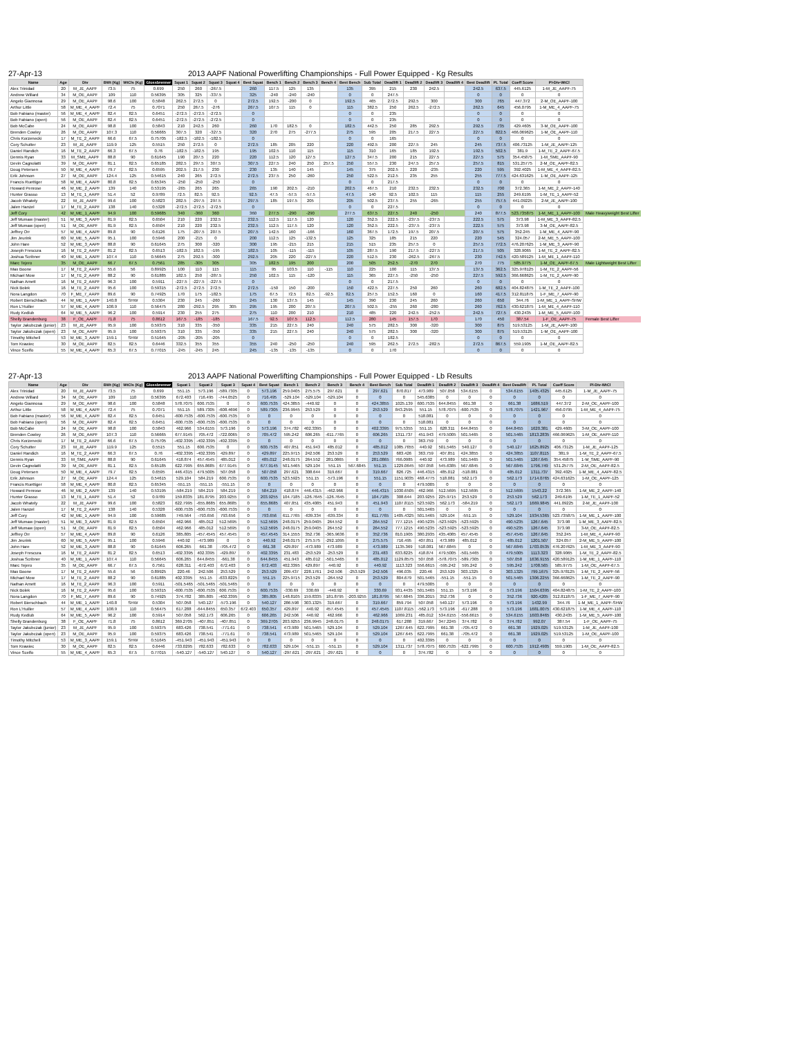27-Apr-13 2013 AAPF National Powerlifting Championships - Full Power Equipped - Kg Results
| Name | Age | Div | BWt (Kg) | WtCls (Kg) | Glossbrenner | Squat 1 | Squat 2 | Squat 3 | Squat 4 | Best Squat | Bench 1 | Bench 2 | Bench 3 | Bench 4 | Best Bench | Sub Total | Deadlift 1 | Deadlift 2 | Deadlift 3 | Deadlift 4 | Best Deadlift | PL Total | Coeff Score | Pl-Div-WtCl | |
| --- | --- | --- | --- | --- | --- | --- | --- | --- | --- | --- | --- | --- | --- | --- | --- | --- | --- | --- | --- | --- | --- | --- | --- | --- | --- |
| Alex Trinidad | 20 | M_JE_AAPF | 73.5 | 75 | 0.699 | 250 | 260 | -267.5 | | 260 | 117.5 | 125 | 135 | | 135 | 395 | 215 | 230 | 242.5 | | 242.5 | 637.5 | 445.6125 | 1-M_JE_AAPF-75 | |
| Andrew Willard | 34 | M_OE_AAPF | 109 | 110 | 0.56395 | 305 | 325 | -337.5 | | 325 | -240 | -240 | -240 | | 0 | 0 | 247.5 | | | | 0 | 0 | 0 | 0 | |
| Angelo Giannosa | 29 | M_OE_AAPF | 98.6 | 100 | 0.5848 | 262.5 | 272.5 | 0 | | 272.5 | 192.5 | -200 | 0 | | 192.5 | 465 | 272.5 | 292.5 | 300 | | 300 | 765 | 447.372 | 2-M_OE_AAPF-100 | |
| Arthur Little | 58 | M_ME_4_AAPF | 72.4 | 75 | 0.7071 | 250 | 267.5 | -276 | | 267.5 | 107.5 | 115 | 0 | | 115 | 382.5 | 250 | 262.5 | -272.5 | | 262.5 | 645 | 456.0795 | 1-M_ME_4_AAPF-75 | |
| Bob Fabiano (master) | 56 | M_ME_4_AAPF | 82.4 | 82.5 | 0.6451 | -272.5 | -272.5 | -272.5 | | 0 | | | | | 0 | 0 | 235 | | | | 0 | 0 | 0 | 0 | |
| Bob Fabiano (open) | 56 | M_OE_AAPF | 82.4 | 82.5 | 0.6451 | -272.5 | -272.5 | -272.5 | | 0 | | | | | 0 | 0 | 235 | | | | 0 | 0 | 0 | 0 | |
| Bob McCabe | 24 | M_OE_AAPF | 98.8 | 100 | 0.5843 | 210 | 242.5 | 260 | | 260 | 170 | 182.5 | 0 | | 182.5 | 442.5 | 250 | 285 | 292.5 | | 292.5 | 735 | 429.4605 | 3-M_OE_AAPF-100 | |
| Brenden Cowley | 26 | M_OE_AAPF | 107.3 | 110 | 0.56665 | 307.5 | 320 | -327.5 | | 320 | 270 | 275 | -277.5 | | 275 | 595 | 205 | 217.5 | 227.5 | | 227.5 | 822.5 | 466.069625 | 1-M_OE_AAPF-110 | |
| Chris Korzenecki | 17 | M_TE_2_AAPF | 66.6 | 67.5 | 0.75705 | -182.5 | -182.5 | -182.5 | | 0 | | | | | 0 | 0 | 165 | | | | 0 | 0 | 0 | 0 | |
| Cory Schutter | 23 | M_JE_AAPF | 119.9 | 125 | 0.5515 | 250 | 272.5 | 0 | | 272.5 | 185 | 205 | 220 | | 220 | 492.5 | 200 | 227.5 | 245 | | 245 | 737.5 | 406.73125 | 1-M_JE_AAPF-125 | |
| Daniel Randich | 16 | M_TE_2_AAPF | 66.3 | 67.5 | 0.76 | -182.5 | -182.5 | 195 | | 195 | 102.5 | 110 | 115 | | 115 | 310 | 165 | 185 | 192.5 | | 192.5 | 502.5 | 381.9 | 1-M_TE_2_AAPF-67.5 | |
| Dennis Ryan | 33 | M_SME_AAPF | 88.8 | 90 | 0.61645 | 190 | 207.5 | 220 | | 220 | 112.5 | 120 | 127.5 | | 127.5 | 347.5 | 200 | 215 | 227.5 | | 227.5 | 575 | 354.45875 | 1-M_SME_AAPF-90 | |
| Devin Cagnolatti | 39 | M_OE_AAPF | 81.1 | 82.5 | 0.65185 | 282.5 | 297.5 | 307.5 | | 307.5 | 227.5 | 240 | 250 | 257.5 | 250 | 557.5 | 230 | 247.5 | 257.5 | | 257.5 | 815 | 531.25775 | 2-M_OE_AAPF-82.5 | |
| Doug Petersen | 50 | M_ME_4_AAPF | 79.7 | 82.5 | 0.6595 | 202.5 | 217.5 | 230 | | 230 | 135 | 140 | 145 | | 145 | 375 | 202.5 | 220 | -235 | | 220 | 595 | 392.4025 | 1-M_ME_4_AAPF-82.5 | |
| Erik Johnson | 27 | M_OE_AAPF | 124.4 | 125 | 0.54615 | 240 | 265 | 272.5 | | 272.5 | 237.5 | 250 | -260 | | 250 | 522.5 | 212.5 | 235 | 255 | | 255 | 777.5 | 424.631625 | 1-M_OE_AAPF-125 | |
| Francis Ruettiger | 58 | M_ME_4_AAPF | 80.8 | 82.5 | 0.65345 | -250 | -250 | -250 | | 0 | | | | | 0 | 0 | 217.5 | | | | 0 | 0 | 0 | 0 | |
| Howard Penrose | 46 | M_ME_2_AAPF | 139 | 140 | 0.53195 | -265 | 265 | 265 | | 265 | 190 | 202.5 | -210 | | 202.5 | 467.5 | 210 | 232.5 | 232.5 | | 232.5 | 700 | 372.365 | 1-M_ME_2_AAPF-140 | |
| Hunter Grasso | 13 | M_TE_1_AAPF | 51.4 | 52 | 0.9789 | 72.5 | 82.5 | 92.5 | | 92.5 | 47.5 | -57.5 | -57.5 | | 47.5 | 140 | 92.5 | 102.5 | 115 | | 115 | 255 | 249.6195 | 1-M_TE_1_AAPF-52 | |
| Jacob Whately | 22 | M_JE_AAPF | 99.6 | 100 | 0.5823 | 282.5 | -297.5 | 297.5 | | 297.5 | 185 | 197.5 | 205 | | 205 | 502.5 | 237.5 | 255 | -265 | | 255 | 757.5 | 441.09225 | 2-M_JE_AAPF-100 | |
| Jalen Hanzel | 17 | M_TE_2_AAPF | 138 | 140 | 0.5328 | -272.5 | -272.5 | -272.5 | | 0 | | | | | 0 | 0 | 227.5 | | | | 0 | 0 | 0 | 0 | |
| Jeff Cory | 42 | M_ME_1_AAPF | 94.9 | 100 | 0.59685 | 340 | -360 | 360 | | 360 | 277.5 | -290 | -290 | | 277.5 | 637.5 | 227.5 | 240 | -250 | | 240 | 877.5 | 523.735875 | 1-M_ME_1_AAPF-100 | Male Heavyweight Best Lifter |
| Jeff Mumaw (master) | 51 | M_ME_3_AAPF | 81.9 | 82.5 | 0.6504 | 210 | 220 | 232.5 | | 232.5 | 112.5 | 117.5 | 120 | | 120 | 352.5 | 222.5 | -237.5 | -237.5 | | 222.5 | 575 | 373.98 | 1-M_ME_3_AAPF-82.5 | |
| Jeff Mumaw (open) | 51 | M_OE_AAPF | 81.9 | 82.5 | 0.6504 | 210 | 220 | 232.5 | | 232.5 | 112.5 | 117.5 | 120 | | 120 | 352.5 | 222.5 | -237.5 | -237.5 | | 222.5 | 575 | 373.98 | 3-M_OE_AAPF-82.5 | |
| Jeffrey Orr | 57 | M_ME_4_AAPF | 89.8 | 90 | 0.6126 | 175 | -207.5 | 207.5 | | 207.5 | 142.5 | 160 | -166 | | 160 | 367.5 | 172.5 | 197.5 | 207.5 | | 207.5 | 575 | 352.245 | 1-M_ME_4_AAPF-90 | |
| Jim Jeurink | 60 | M_ME_5_AAPF | 95.1 | 100 | 0.5946 | 200 | -215 | 0 | | 200 | 112.5 | 125 | -132.5 | | 125 | 325 | 185 | 215 | 220 | | 220 | 545 | 324.057 | 2-M_ME_5_AAPF-100 | |
| John Hare | 52 | M_ME_3_AAPF | 88.8 | 90 | 0.61645 | 275 | 300 | -320 | | 300 | 195 | -215 | 215 | | 215 | 515 | 235 | 257.5 | 0 | | 257.5 | 772.5 | 476.207625 | 1-M_ME_3_AAPF-90 | |
| Joseph Frescura | 16 | M_TE_2_AAPF | 81.2 | 82.5 | 0.6513 | -182.5 | 182.5 | -195 | | 182.5 | 105 | -115 | -115 | | 105 | 287.5 | 190 | 217.5 | -227.5 | | 217.5 | 505 | 328.9065 | 1-M_TE_2_AAPF-82.5 | |
| Joshua Scribner | 40 | M_ME_1_AAPF | 107.4 | 110 | 0.56645 | 275 | 292.5 | -300 | | 292.5 | 205 | 220 | -227.5 | | 220 | 512.5 | 230 | -262.5 | -267.5 | | 230 | 742.5 | 420.589125 | 1-M_ME_1_AAPF-110 | |
| Marc Tejero | 35 | M_OE_AAPF | 66.7 | 67.5 | 0.7561 | 285 | -305 | 305 | | 305 | 182.5 | 195 | 200 | | 200 | 505 | 252.5 | -270 | 270 | | 270 | 775 | 585.9775 | 1-M_OE_AAPF-67.5 | Male Lightweight Best Lifter |
| Max Boone | 17 | M_TE_2_AAPF | 55.6 | 56 | 0.89925 | 100 | 110 | 115 | | 115 | 95 | 103.5 | 110 | -115 | 110 | 225 | 100 | 115 | 137.5 | | 137.5 | 362.5 | 325.978125 | 1-M_TE_2_AAPF-56 | |
| Michael Mow | 17 | M_TE_2_AAPF | 88.2 | 90 | 0.61885 | 182.5 | 250 | -287.5 | | 250 | 102.5 | 115 | -120 | | 115 | 365 | 227.5 | -250 | -250 | | 227.5 | 592.5 | 366.668625 | 1-M_TE_2_AAPF-90 | |
| Nathan Arnett | 16 | M_TE_2_AAPF | 96.3 | 100 | 0.5911 | -227.5 | -227.5 | -227.5 | | 0 | | | | | 0 | 0 | 217.5 | | | | 0 | 0 | 0 | 0 | |
| Nick Bolek | 16 | M_TE_2_AAPF | 95.6 | 100 | 0.59315 | -272.5 | -272.5 | 272.5 | | 272.5 | -150 | 150 | -200 | | 150 | 422.5 | 227.5 | 250 | 260 | | 260 | 682.5 | 404.824875 | 1-M_TE_2_AAPF-100 | |
| Nora Langdon | 70 | F_ME_7_AAPF | 89.6 | 90 | 0.74925 | 170 | 175 | -182.5 | | 175 | 67.5 | 72.5 | 82.5 | -92.5 | 82.5 | 257.5 | 152.5 | 160 | 0 | | 160 | 417.5 | 312.811875 | 1-F_ME_7_AAPF-90 | |
| Robert Bierschbach | 44 | M_ME_1_AAPF | 140.8 | SHW | 0.5304 | 230 | 245 | -260 | | 245 | 130 | 137.5 | 145 | | 145 | 390 | 230 | 245 | 260 | | 260 | 650 | 344.76 | 1-M_ME_1_AAPF-SHW | |
| Ron L'Huiller | 57 | M_ME_4_AAPF | 108.9 | 110 | 0.56475 | 280 | -292.5 | 295 | 305 | 295 | 195 | 200 | 207.5 | | 207.5 | 502.5 | -255 | 260 | -280 | | 260 | 762.5 | 430.621875 | 1-M_ME_4_AAPF-110 | |
| Rudy Kedlub | 64 | M_ME_5_AAPF | 96.2 | 100 | 0.5914 | 230 | 255 | 275 | | 275 | 110 | 200 | 210 | | 210 | 485 | 220 | 242.5 | -252.5 | | 242.5 | 727.5 | 430.2435 | 1-M_ME_5_AAPF-100 | |
| Shelly Brandenburg | 38 | F_OE_AAPF | 71.8 | 75 | 0.8612 | 167.5 | -185 | -185 | | 167.5 | 92.5 | 107.5 | 112.5 | | 112.5 | 280 | 145 | 157.5 | 170 | | 170 | 450 | 387.54 | 1-F_OE_AAPF-75 | Female Best Lifter |
| Taylor Jakubczak (junior) | 23 | M_JE_AAPF | 95.9 | 100 | 0.59375 | 310 | 335 | -350 | | 335 | 215 | 227.5 | 240 | | 240 | 575 | 282.5 | 300 | -320 | | 300 | 875 | 519.53125 | 1-M_JE_AAPF-100 | |
| Taylor Jakubczak (open) | 23 | M_OE_AAPF | 95.9 | 100 | 0.59375 | 310 | 335 | -350 | | 335 | 215 | 227.5 | 240 | | 240 | 575 | 282.5 | 300 | -320 | | 300 | 875 | 519.53125 | 1-M_OE_AAPF-100 | |
| Timothy Mitchell | 53 | M_ME_3_AAPF | 159.1 | SHW | 0.51645 | -205 | -205 | -205 | | 0 | | | | | 0 | 0 | 182.5 | | | | 0 | 0 | 0 | 0 | |
| Tom Krawiec | 30 | M_OE_AAPF | 82.5 | 82.5 | 0.6446 | 332.5 | 355 | 355 | | 355 | 240 | -250 | -250 | | 240 | 595 | 262.5 | 272.5 | -282.5 | | 272.5 | 867.5 | 559.1905 | 1-M_OE_AAPF-82.5 | |
| Vince Scelfo | 55 | M_ME_4_AAPF | 65.3 | 67.5 | 0.77015 | -245 | -245 | 245 | | 245 | -135 | -135 | -135 | | 0 | 0 | 170 | | | | 0 | 0 | 0 | 0 | |
27-Apr-13 2013 AAPF National Powerlifting Championships - Full Power Equipped - Lb Results
| Name | Age | Div | BWt (Kg) | WtCls (Kg) | Glossbrenner | Squat 1 | Squat 2 | Squat 3 | Squat 4 | Best Squat | Bench 1 | Bench 2 | Bench 3 | Bench 4 | Best Bench | Sub Total | Deadlift 1 | Deadlift 2 | Deadlift 3 | Deadlift 4 | Best Deadlift | PL Total | Coeff Score | Pl-Div-WtCl |
| --- | --- | --- | --- | --- | --- | --- | --- | --- | --- | --- | --- | --- | --- | --- | --- | --- | --- | --- | --- | --- | --- | --- | --- | --- |
| Alex Trinidad | 20 | M_JE_AAPF | 73.5 | 75 | 0.699 | 551.15 | 573.196 | -589.7305 | 0 | 573.196 | 259.0405 | 275.575 | 297.621 | 0 | 297.621 | 870.817 | 473.989 | 507.058 | 534.6155 | 0 | 534.6155 | 1405.4325 | 445.6125 | 1-M_JE_AAPF-75 |
| Andrew Willard | 34 | M_OE_AAPF | 109 | 110 | 0.56395 | 672.403 | 716.495 | -744.0525 | 0 | 716.495 | -529.104 | -529.104 | -529.104 | 0 | 0 | 0 | 545.6385 | 0 | 0 | 0 | 0 | 0 | 0 | 0 |
| Angelo Giannosa | 29 | M_OE_AAPF | 98.6 | 100 | 0.5848 | 578.7075 | 600.7535 | 0 | 0 | 600.7535 | 424.3855 | -440.92 | 0 | 0 | 424.3855 | 1025.139 | 600.7535 | 644.8455 | 661.38 | 0 | 661.38 | 1686.519 | 447.372 | 2-M_OE_AAPF-100 |
| Arthur Little | 58 | M_ME_4_AAPF | 72.4 | 75 | 0.7071 | 551.15 | 589.7305 | -608.4696 | 0 | 589.7305 | 236.9945 | 253.529 | 0 | 0 | 253.529 | 843.2595 | 551.15 | 578.7075 | -600.7535 | 0 | 578.7075 | 1421.967 | 456.0795 | 1-M_ME_4_AAPF-75 |
| Bob Fabiano (master) | 56 | M_ME_4_AAPF | 82.4 | 82.5 | 0.6451 | -600.7535 | -600.7535 | -600.7535 | 0 | 0 | 0 | 0 | 0 | 0 | 0 | 0 | 518.081 | 0 | 0 | 0 | 0 | 0 | 0 | 0 |
| Bob Fabiano (open) | 56 | M_OE_AAPF | 82.4 | 82.5 | 0.6451 | -600.7535 | -600.7535 | -600.7535 | 0 | 0 | 0 | 0 | 0 | 0 | 0 | 0 | 518.081 | 0 | 0 | 0 | 0 | 0 | 0 | 0 |
| Bob McCabe | 24 | M_OE_AAPF | 98.8 | 100 | 0.5843 | 462.966 | 534.6155 | 573.196 | 0 | 573.196 | 374.782 | 402.3395 | 0 | 0 | 402.3395 | 975.5355 | 551.15 | 628.311 | 644.8455 | 0 | 644.8455 | 1620.381 | 429.4605 | 3-M_OE_AAPF-100 |
| Brenden Cowley | 26 | M_OE_AAPF | 107.3 | 110 | 0.56665 | 677.9145 | 705.472 | -722.0065 | 0 | 705.472 | 595.242 | 606.265 | -611.7765 | 0 | 606.265 | 1311.737 | 451.943 | 479.5005 | 501.5465 | 0 | 501.5465 | 1813.2835 | 466.069625 | 1-M_OE_AAPF-110 |
| Chris Korzenecki | 17 | M_TE_2_AAPF | 66.6 | 67.5 | 0.75705 | -402.3395 | -402.3395 | -402.3395 | 0 | 0 | 0 | 0 | 0 | 0 | 0 | 0 | 363.759 | 0 | 0 | 0 | 0 | 0 | 0 | 0 |
| Cory Schutter | 23 | M_JE_AAPF | 119.9 | 125 | 0.5515 | 551.15 | 600.7535 | 0 | 0 | 600.7535 | 407.851 | 451.943 | 485.012 | 0 | 485.012 | 1085.7655 | 440.92 | 501.5465 | 540.127 | 0 | 540.127 | 1625.8925 | 406.73125 | 1-M_JE_AAPF-125 |
| Daniel Randich | 16 | M_TE_2_AAPF | 66.3 | 67.5 | 0.76 | -402.3395 | -402.3395 | 429.897 | 0 | 429.897 | 225.9715 | 242.506 | 253.529 | 0 | 253.529 | 683.426 | 363.759 | 407.851 | 424.3855 | 0 | 424.3855 | 1107.8115 | 381.9 | 1-M_TE_2_AAPF-67.5 |
| Dennis Ryan | 33 | M_SME_AAPF | 88.8 | 90 | 0.61645 | 418.874 | 457.4545 | 485.012 | 0 | 485.012 | 248.0175 | 264.552 | 281.0865 | 0 | 281.0865 | 766.0985 | 440.92 | 473.989 | 501.5465 | 0 | 501.5465 | 1267.645 | 354.45875 | 1-M_SME_AAPF-90 |
| Devin Cagnolatti | 39 | M_OE_AAPF | 81.1 | 82.5 | 0.65185 | 622.7995 | 655.8685 | 677.9145 | 0 | 677.9145 | 501.5465 | 529.104 | 551.15 | 567.6845 | 551.15 | 1229.0645 | 507.058 | 545.6385 | 567.6845 | 0 | 567.6845 | 1796.749 | 531.25775 | 2-M_OE_AAPF-82.5 |
| Doug Petersen | 50 | M_ME_4_AAPF | 79.7 | 82.5 | 0.6595 | 446.4315 | 479.5005 | 507.058 | 0 | 507.058 | 297.621 | 308.644 | 319.667 | 0 | 319.667 | 826.725 | 446.4315 | 485.012 | -518.081 | 0 | 485.012 | 1311.737 | 392.4025 | 1-M_ME_4_AAPF-82.5 |
| Erik Johnson | 27 | M_OE_AAPF | 124.4 | 125 | 0.54615 | 529.104 | 584.219 | 600.7535 | 0 | 600.7535 | 523.5925 | 551.15 | -573.196 | 0 | 551.15 | 1151.9035 | 468.4775 | 518.081 | 562.173 | 0 | 562.173 | 1714.0765 | 424.631625 | 1-M_OE_AAPF-125 |
| Francis Ruettiger | 58 | M_ME_4_AAPF | 80.8 | 82.5 | 0.65345 | -551.15 | -551.15 | -551.15 | 0 | 0 | 0 | 0 | 0 | 0 | 0 | 0 | 479.5005 | 0 | 0 | 0 | 0 | 0 | 0 | 0 |
| Howard Penrose | 46 | M_ME_2_AAPF | 139 | 140 | 0.53195 | -584.219 | 584.219 | 584.219 | 0 | 584.219 | 418.874 | 446.4315 | -462.966 | 0 | 446.4315 | 1030.6505 | 462.966 | 512.5695 | 512.5695 | 0 | 512.5695 | 1543.22 | 372.365 | 1-M_ME_2_AAPF-140 |
| Hunter Grasso | 13 | M_TE_1_AAPF | 51.4 | 52 | 0.9789 | 159.8335 | 181.8795 | 203.9255 | 0 | 203.9255 | 104.7185 | -126.7645 | -126.7645 | 0 | 104.7185 | 308.644 | 203.9255 | 225.9715 | 253.529 | 0 | 253.529 | 562.173 | 249.6195 | 1-M_TE_1_AAPF-52 |
| Jacob Whately | 22 | M_JE_AAPF | 99.6 | 100 | 0.5823 | 622.7995 | -655.8685 | 655.8685 | 0 | 655.8685 | 407.851 | 435.4085 | 451.943 | 0 | 451.943 | 1107.8115 | 523.5925 | 562.173 | -584.219 | 0 | 562.173 | 1669.9845 | 441.09225 | 2-M_JE_AAPF-100 |
| Jalen Hanzel | 17 | M_TE_2_AAPF | 138 | 140 | 0.5328 | -600.7535 | -600.7535 | -600.7535 | 0 | 0 | 0 | 0 | 0 | 0 | 0 | 0 | 501.5465 | 0 | 0 | 0 | 0 | 0 | 0 | 0 |
| Jeff Cory | 42 | M_ME_1_AAPF | 94.9 | 100 | 0.59685 | 749.564 | -793.656 | 793.656 | 0 | 793.656 | 611.7765 | -639.334 | -639.334 | 0 | 611.7765 | 1405.4325 | 501.5465 | 529.104 | -551.15 | 0 | 529.104 | 1934.5365 | 523.735875 | 1-M_ME_1_AAPF-100 |
| Jeff Mumaw (master) | 51 | M_ME_3_AAPF | 81.9 | 82.5 | 0.6504 | 462.966 | 485.012 | 512.5695 | 0 | 512.5695 | 248.0175 | 259.0405 | 264.552 | 0 | 264.552 | 777.1215 | 490.5235 | -523.5925 | -523.5925 | 0 | 490.5235 | 1267.645 | 373.98 | 1-M_ME_3_AAPF-82.5 |
| Jeff Mumaw (open) | 51 | M_OE_AAPF | 81.9 | 82.5 | 0.6504 | 462.966 | 485.012 | 512.5695 | 0 | 512.5695 | 248.0175 | 259.0405 | 264.552 | 0 | 264.552 | 777.1215 | 490.5235 | -523.5925 | -523.5925 | 0 | 490.5235 | 1267.645 | 373.98 | 3-M_OE_AAPF-82.5 |
| Jeffrey Orr | 57 | M_ME_4_AAPF | 89.8 | 90 | 0.6126 | 385.805 | -457.4545 | 457.4545 | 0 | 457.4545 | 314.1555 | 352.736 | -365.9636 | 0 | 352.736 | 810.1905 | 380.2935 | 435.4085 | 457.4545 | 0 | 457.4545 | 1267.645 | 352.245 | 1-M_ME_4_AAPF-90 |
| Jim Jeurink | 60 | M_ME_5_AAPF | 95.1 | 100 | 0.5946 | 440.92 | -473.989 | 0 | 0 | 440.92 | 248.0175 | 275.575 | -292.1095 | 0 | 275.575 | 716.495 | 407.851 | 473.989 | 485.012 | 0 | 485.012 | 1201.507 | 324.057 | 2-M_ME_5_AAPF-100 |
| John Hare | 52 | M_ME_3_AAPF | 88.8 | 90 | 0.61645 | 606.265 | 661.38 | -705.472 | 0 | 661.38 | 429.897 | -473.989 | 473.989 | 0 | 473.989 | 1135.369 | 518.081 | 567.6845 | 0 | 0 | 567.6845 | 1703.0535 | 476.207625 | 1-M_ME_3_AAPF-90 |
| Joseph Frescura | 16 | M_TE_2_AAPF | 81.2 | 82.5 | 0.6513 | -402.3395 | 402.3395 | -429.897 | 0 | 402.3395 | 231.483 | -253.529 | -253.529 | 0 | 231.483 | 633.8225 | 418.874 | 479.5005 | -501.5465 | 0 | 479.5005 | 1113.323 | 328.9065 | 1-M_TE_2_AAPF-82.5 |
| Joshua Scribner | 40 | M_ME_1_AAPF | 107.4 | 110 | 0.56645 | 606.265 | 644.8455 | -661.38 | 0 | 644.8455 | 451.943 | 485.012 | -501.5465 | 0 | 485.012 | 1129.8575 | 507.058 | -578.7075 | -589.7305 | 0 | 507.058 | 1636.9155 | 420.589125 | 1-M_ME_1_AAPF-110 |
| Marc Tejero | 35 | M_OE_AAPF | 66.7 | 67.5 | 0.7561 | 628.311 | -672.403 | 672.403 | 0 | 672.403 | 402.3395 | 429.897 | 440.92 | 0 | 440.92 | 1113.323 | 556.6615 | -595.242 | 595.242 | 0 | 595.242 | 1708.565 | 585.9775 | 1-M_OE_AAPF-67.5 |
| Max Boone | 17 | M_TE_2_AAPF | 55.6 | 56 | 0.89925 | 220.46 | 242.506 | 253.529 | 0 | 253.529 | 209.437 | 228.1761 | 242.506 | -253.529 | 242.506 | 496.035 | 220.46 | 253.529 | 303.1325 | 0 | 303.1325 | 799.1675 | 325.978125 | 1-M_TE_2_AAPF-56 |
| Michael Mow | 17 | M_TE_2_AAPF | 88.2 | 90 | 0.61885 | 402.3395 | 551.15 | -633.8225 | 0 | 551.15 | 225.9715 | 253.529 | -264.552 | 0 | 253.529 | 804.679 | 501.5465 | -551.15 | -551.15 | 0 | 501.5465 | 1306.2255 | 366.668625 | 1-M_TE_2_AAPF-90 |
| Nathan Arnett | 16 | M_TE_2_AAPF | 96.3 | 100 | 0.5911 | -501.5465 | -501.5465 | -501.5465 | 0 | 0 | 0 | 0 | 0 | 0 | 0 | 0 | 479.5005 | 0 | 0 | 0 | 0 | 0 | 0 | 0 |
| Nick Bolek | 16 | M_TE_2_AAPF | 95.6 | 100 | 0.59315 | -600.7535 | -600.7535 | 600.7535 | 0 | 600.7535 | -330.69 | 330.69 | -440.92 | 0 | 330.69 | 931.4435 | 501.5465 | 551.15 | 573.196 | 0 | 573.196 | 1504.6395 | 404.824875 | 1-M_TE_2_AAPF-100 |
| Nora Langdon | 70 | F_ME_7_AAPF | 89.6 | 90 | 0.74925 | 374.782 | 385.805 | -402.3395 | 0 | 385.805 | 148.8105 | 159.8335 | 181.8795 | -203.9255 | 181.8795 | 567.6845 | 336.2015 | 352.736 | 0 | 0 | 352.736 | 920.4205 | 312.811875 | 1-F_ME_7_AAPF-90 |
| Robert Bierschbach | 44 | M_ME_1_AAPF | 140.8 | SHW | 0.5304 | 507.058 | 540.127 | -573.196 | 0 | 540.127 | 286.598 | 303.1325 | 319.667 | 0 | 319.667 | 859.794 | 507.058 | 540.127 | 573.196 | 0 | 573.196 | 1432.99 | 344.76 | 1-M_ME_1_AAPF-SHW |
| Ron L'Huiller | 57 | M_ME_4_AAPF | 108.9 | 110 | 0.56475 | 617.288 | -644.8455 | 650.357 | 672.403 | 650.357 | 429.897 | 440.92 | 457.4545 | 0 | 457.4545 | 1107.8115 | -562.173 | 573.196 | -617.288 | 0 | 573.196 | 1681.0075 | 430.621875 | 1-M_ME_4_AAPF-110 |
| Rudy Kedlub | 64 | M_ME_5_AAPF | 96.2 | 100 | 0.5914 | 507.058 | 562.173 | 606.265 | 0 | 606.265 | 242.506 | 440.92 | 462.966 | 0 | 462.966 | 1069.231 | 485.012 | 534.6155 | -556.6615 | 0 | 534.6155 | 1603.8465 | 430.2435 | 1-M_ME_5_AAPF-100 |
| Shelly Brandenburg | 38 | F_OE_AAPF | 71.8 | 75 | 0.8612 | 369.2705 | -407.851 | -407.851 | 0 | 369.2705 | 203.9255 | 236.9945 | 248.0175 | 0 | 248.0175 | 617.288 | 319.667 | 347.2245 | 374.782 | 0 | 374.782 | 992.07 | 387.54 | 1-F_OE_AAPF-75 |
| Taylor Jakubczak (junior) | 23 | M_JE_AAPF | 95.9 | 100 | 0.59375 | 683.426 | 738.541 | -771.61 | 0 | 738.541 | 473.989 | 501.5465 | 529.104 | 0 | 529.104 | 1267.645 | 622.7995 | 661.38 | -705.472 | 0 | 661.38 | 1929.025 | 519.53125 | 1-M_JE_AAPF-100 |
| Taylor Jakubczak (open) | 23 | M_OE_AAPF | 95.9 | 100 | 0.59375 | 683.426 | 738.541 | -771.61 | 0 | 738.541 | 473.989 | 501.5465 | 529.104 | 0 | 529.104 | 1267.645 | 622.7995 | 661.38 | -705.472 | 0 | 661.38 | 1929.025 | 519.53125 | 1-M_OE_AAPF-100 |
| Timothy Mitchell | 53 | M_ME_3_AAPF | 159.1 | SHW | 0.51645 | -451.943 | -451.943 | -451.943 | 0 | 0 | 0 | 0 | 0 | 0 | 0 | 0 | 402.3395 | 0 | 0 | 0 | 0 | 0 | 0 | 0 |
| Tom Krawiec | 30 | M_OE_AAPF | 82.5 | 82.5 | 0.6446 | 733.0295 | 782.633 | 782.633 | 0 | 782.633 | 529.104 | -551.15 | -551.15 | 0 | 529.104 | 1311.737 | 578.7075 | 600.7535 | -622.7995 | 0 | 600.7535 | 1912.4905 | 559.1905 | 1-M_OE_AAPF-82.5 |
| Vince Scelfo | 55 | M_ME_4_AAPF | 65.3 | 67.5 | 0.77015 | -540.127 | -540.127 | 540.127 | 0 | 540.127 | -297.621 | -297.621 | -297.621 | 0 | 0 | 0 | 374.782 | 0 | 0 | 0 | 0 | 0 | 0 | 0 |